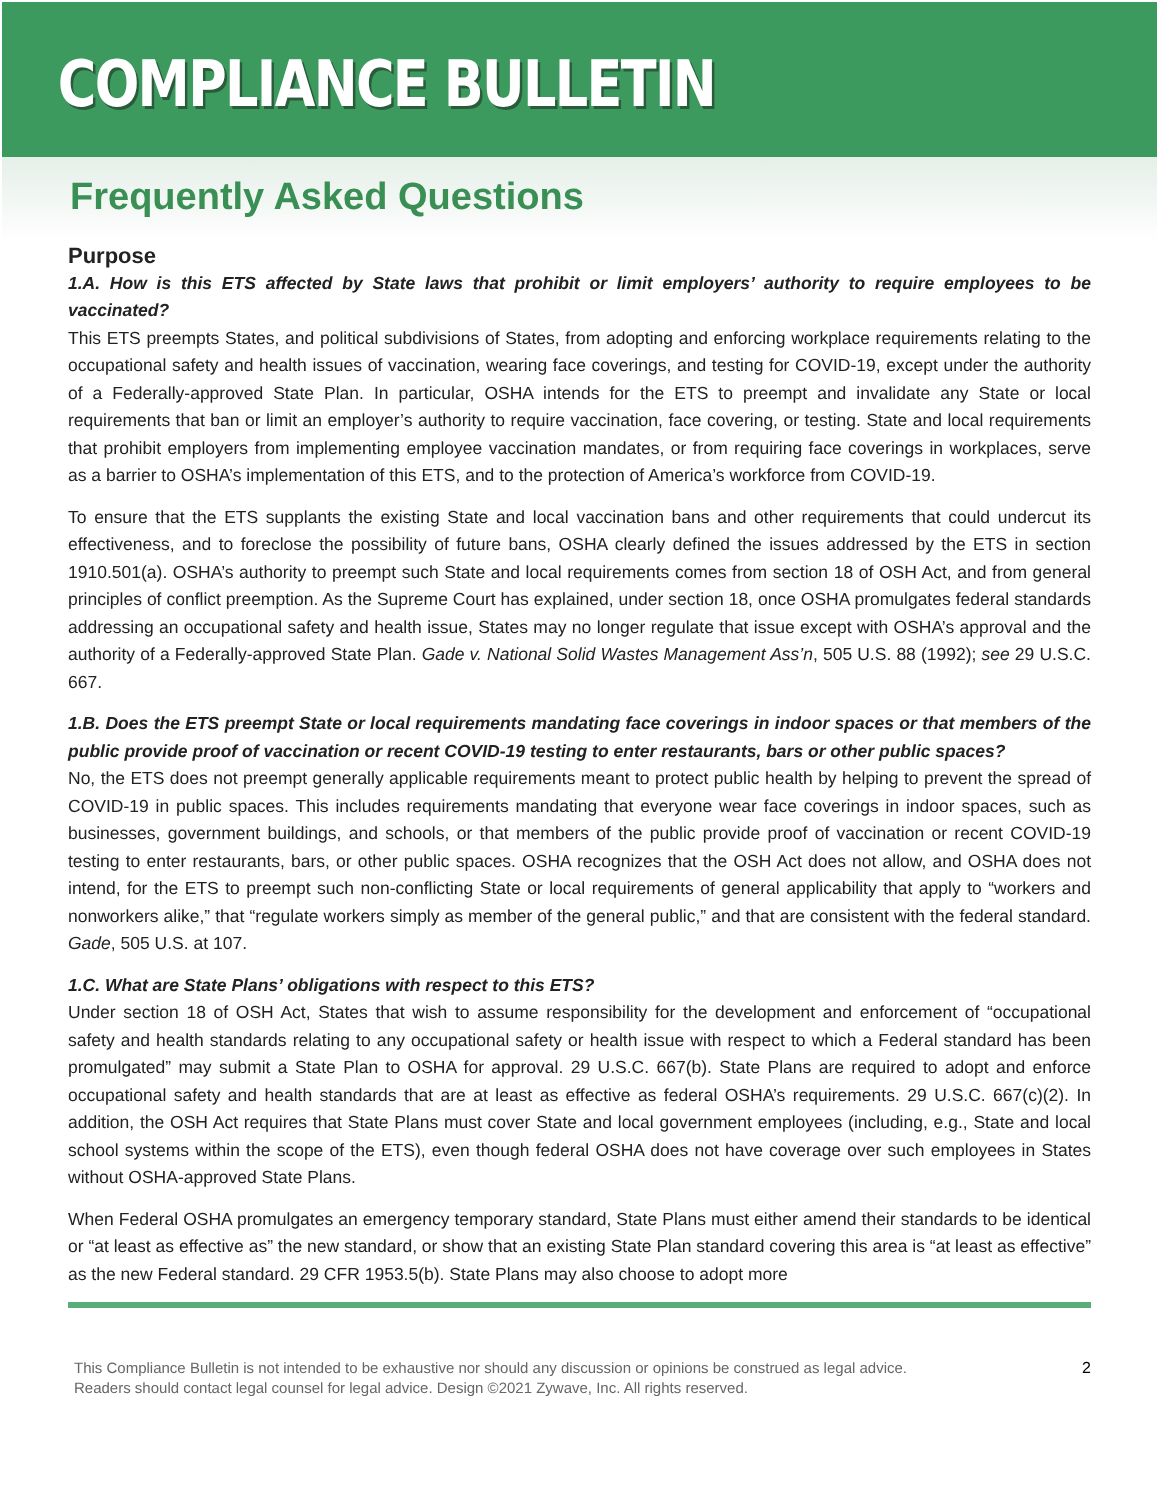COMPLIANCE BULLETIN
Frequently Asked Questions
Purpose
1.A. How is this ETS affected by State laws that prohibit or limit employers’ authority to require employees to be vaccinated?
This ETS preempts States, and political subdivisions of States, from adopting and enforcing workplace requirements relating to the occupational safety and health issues of vaccination, wearing face coverings, and testing for COVID-19, except under the authority of a Federally-approved State Plan. In particular, OSHA intends for the ETS to preempt and invalidate any State or local requirements that ban or limit an employer’s authority to require vaccination, face covering, or testing. State and local requirements that prohibit employers from implementing employee vaccination mandates, or from requiring face coverings in workplaces, serve as a barrier to OSHA’s implementation of this ETS, and to the protection of America’s workforce from COVID-19.
To ensure that the ETS supplants the existing State and local vaccination bans and other requirements that could undercut its effectiveness, and to foreclose the possibility of future bans, OSHA clearly defined the issues addressed by the ETS in section 1910.501(a). OSHA’s authority to preempt such State and local requirements comes from section 18 of OSH Act, and from general principles of conflict preemption. As the Supreme Court has explained, under section 18, once OSHA promulgates federal standards addressing an occupational safety and health issue, States may no longer regulate that issue except with OSHA’s approval and the authority of a Federally-approved State Plan. Gade v. National Solid Wastes Management Ass’n, 505 U.S. 88 (1992); see 29 U.S.C. 667.
1.B. Does the ETS preempt State or local requirements mandating face coverings in indoor spaces or that members of the public provide proof of vaccination or recent COVID-19 testing to enter restaurants, bars or other public spaces?
No, the ETS does not preempt generally applicable requirements meant to protect public health by helping to prevent the spread of COVID-19 in public spaces. This includes requirements mandating that everyone wear face coverings in indoor spaces, such as businesses, government buildings, and schools, or that members of the public provide proof of vaccination or recent COVID-19 testing to enter restaurants, bars, or other public spaces. OSHA recognizes that the OSH Act does not allow, and OSHA does not intend, for the ETS to preempt such non-conflicting State or local requirements of general applicability that apply to “workers and nonworkers alike,” that “regulate workers simply as member of the general public,” and that are consistent with the federal standard. Gade, 505 U.S. at 107.
1.C. What are State Plans’ obligations with respect to this ETS?
Under section 18 of OSH Act, States that wish to assume responsibility for the development and enforcement of “occupational safety and health standards relating to any occupational safety or health issue with respect to which a Federal standard has been promulgated” may submit a State Plan to OSHA for approval. 29 U.S.C. 667(b). State Plans are required to adopt and enforce occupational safety and health standards that are at least as effective as federal OSHA’s requirements. 29 U.S.C. 667(c)(2). In addition, the OSH Act requires that State Plans must cover State and local government employees (including, e.g., State and local school systems within the scope of the ETS), even though federal OSHA does not have coverage over such employees in States without OSHA-approved State Plans.
When Federal OSHA promulgates an emergency temporary standard, State Plans must either amend their standards to be identical or “at least as effective as” the new standard, or show that an existing State Plan standard covering this area is “at least as effective” as the new Federal standard. 29 CFR 1953.5(b). State Plans may also choose to adopt more
This Compliance Bulletin is not intended to be exhaustive nor should any discussion or opinions be construed as legal advice. Readers should contact legal counsel for legal advice. Design ©2021 Zywave, Inc. All rights reserved.
2